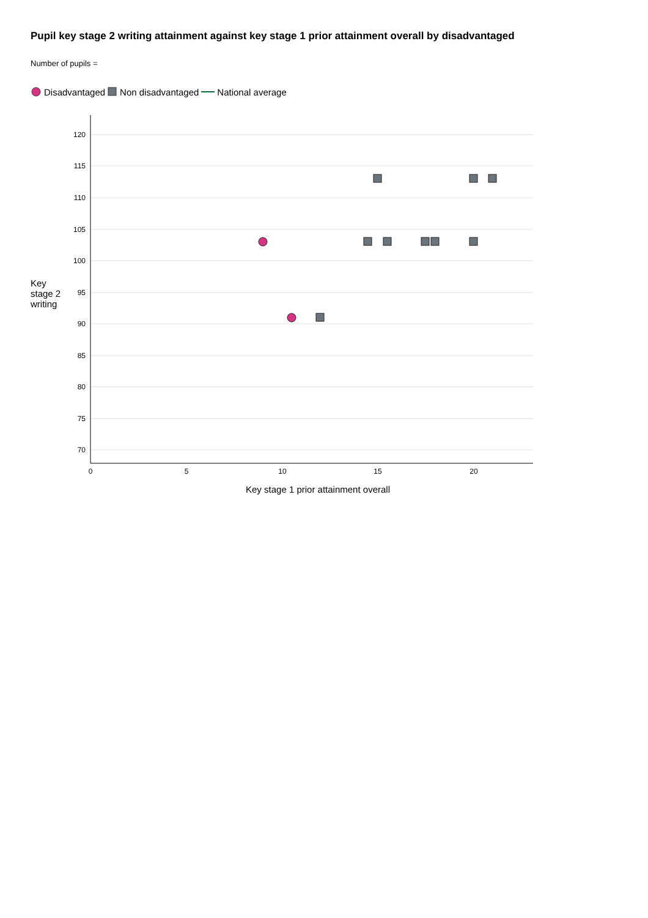Pupil key stage 2 writing attainment against key stage 1 prior attainment overall by disadvantaged
Number of pupils =
Disadvantaged Non disadvantaged National average
Key
stage 2
writing
120
115
110
105
100
95
90
85
80
75
70
0
5
10
15
20
Key stage 1 prior attainment overall